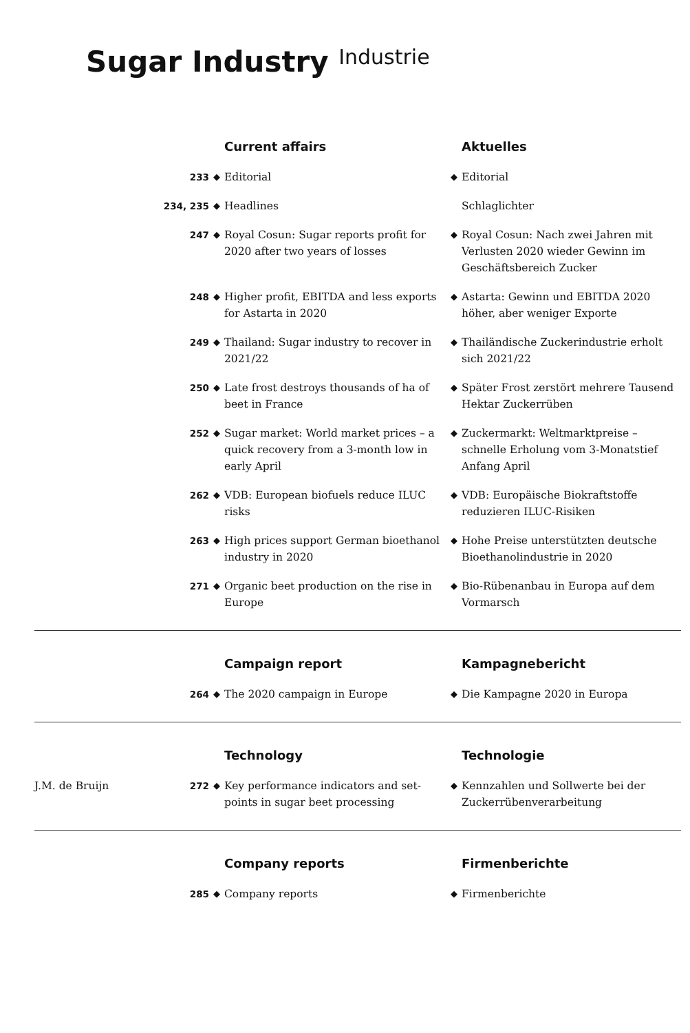Sugar Industry Industrie
Current affairs
Aktuelles
233
◆
Editorial
◆
Editorial
234, 235
◆
Headlines
Schlaglichter
247
◆
Royal Cosun: Sugar reports profit for 2020 after two years of losses
◆
Royal Cosun: Nach zwei Jahren mit Verlusten 2020 wieder Gewinn im Geschäftsbereich Zucker
248
◆
Higher profit, EBITDA and less exports for Astarta in 2020
◆
Astarta: Gewinn und EBITDA 2020 höher, aber weniger Exporte
249
◆
Thailand: Sugar industry to recover in 2021/22
◆
Thailändische Zuckerindustrie erholt sich 2021/22
250
◆
Late frost destroys thousands of ha of beet in France
◆
Später Frost zerstört mehrere Tausend Hektar Zuckerrüben
252
◆
Sugar market: World market prices – a quick recovery from a 3-month low in early April
◆
Zuckermarkt: Weltmarktpreise – schnelle Erholung vom 3-Monatstief Anfang April
262
◆
VDB: European biofuels reduce ILUC risks
◆
VDB: Europäische Biokraftstoffe reduzieren ILUC-Risiken
263
◆
High prices support German bioethanol industry in 2020
◆
Hohe Preise unterstützten deutsche Bioethanolindustrie in 2020
271
◆
Organic beet production on the rise in Europe
◆
Bio-Rübenanbau in Europa auf dem Vormarsch
Campaign report
Kampagnebericht
264
◆
The 2020 campaign in Europe
◆
Die Kampagne 2020 in Europa
Technology
Technologie
J.M. de Bruijn
272
◆
Key performance indicators and set-points in sugar beet processing
◆
Kennzahlen und Sollwerte bei der Zuckerrübenverarbeitung
Company reports
Firmenberichte
285
◆
Company reports
◆
Firmenberichte